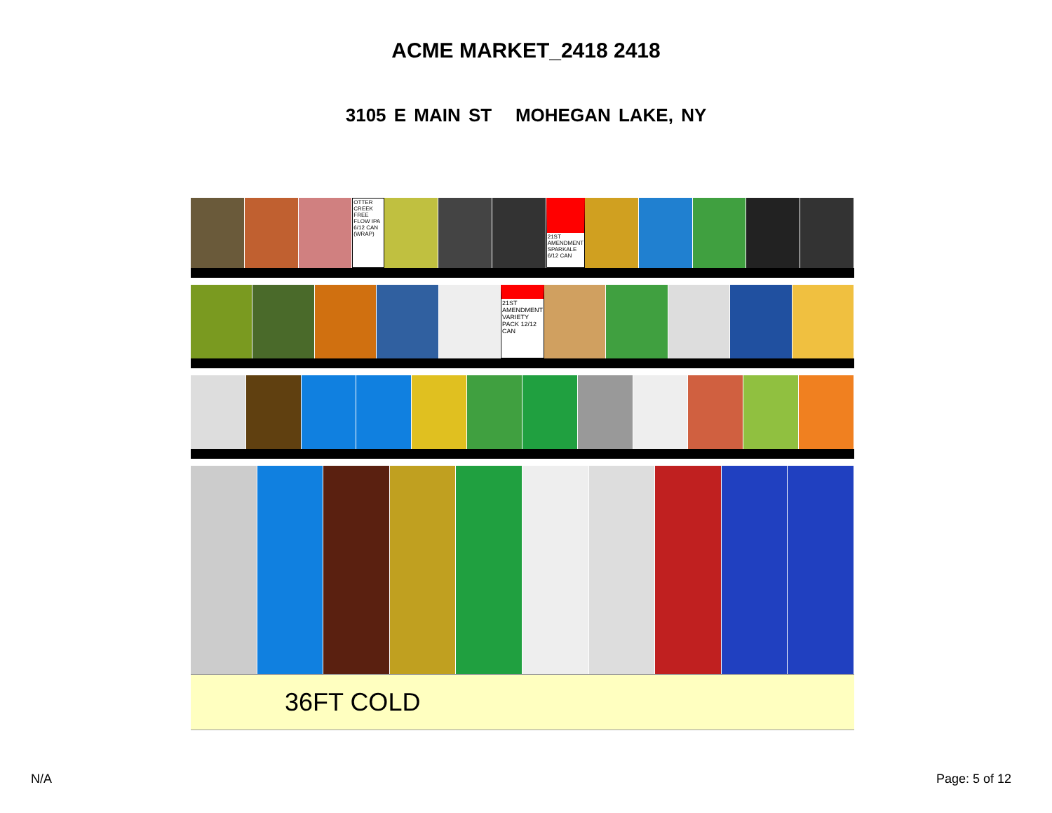ACME MARKET_2418 2418
3105 E MAIN ST MOHEGAN LAKE, NY
OTTER CREEK FREE FLOW IPA 6/12 CAN (WRAP)
21ST AMENDMENT SPARKALE 6/12 CAN
21ST AMENDMENT VARIETY PACK 12/12 CAN
36FT COLD
N/A Page: 5 of 12